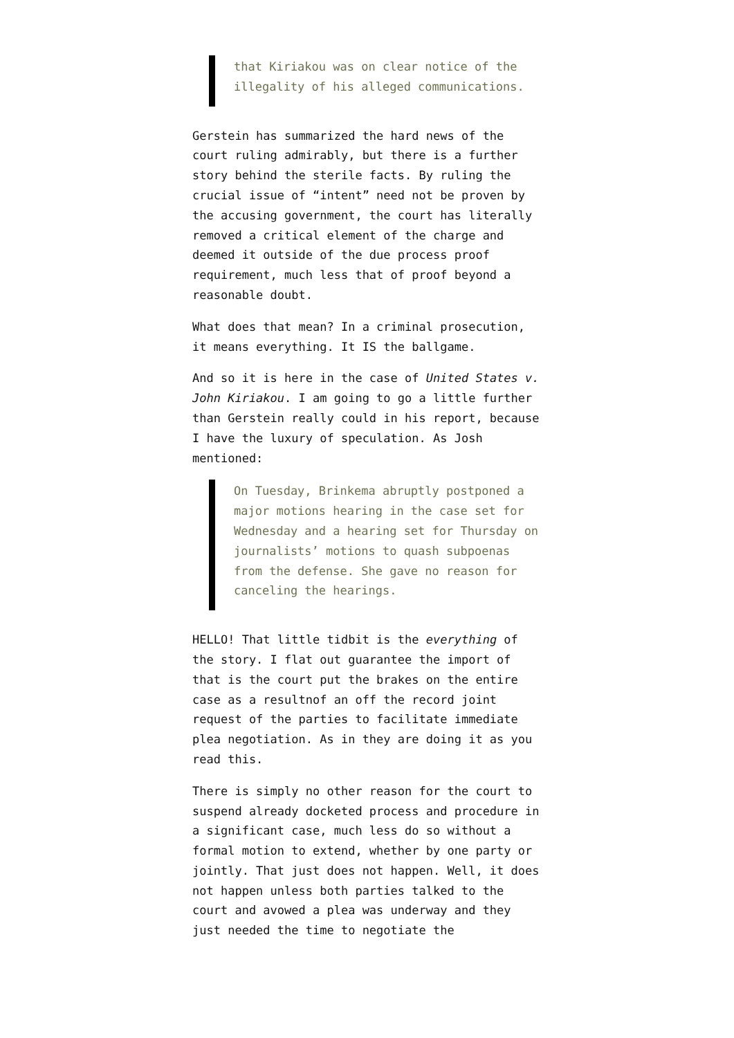that Kiriakou was on clear notice of the illegality of his alleged communications.
Gerstein has summarized the hard news of the court ruling admirably, but there is a further story behind the sterile facts. By ruling the crucial issue of “intent” need not be proven by the accusing government, the court has literally removed a critical element of the charge and deemed it outside of the due process proof requirement, much less that of proof beyond a reasonable doubt.
What does that mean? In a criminal prosecution, it means everything. It IS the ballgame.
And so it is here in the case of United States v. John Kiriakou. I am going to go a little further than Gerstein really could in his report, because I have the luxury of speculation. As Josh mentioned:
On Tuesday, Brinkema abruptly postponed a major motions hearing in the case set for Wednesday and a hearing set for Thursday on journalists’ motions to quash subpoenas from the defense. She gave no reason for canceling the hearings.
HELLO! That little tidbit is the everything of the story. I flat out guarantee the import of that is the court put the brakes on the entire case as a resultnof an off the record joint request of the parties to facilitate immediate plea negotiation. As in they are doing it as you read this.
There is simply no other reason for the court to suspend already docketed process and procedure in a significant case, much less do so without a formal motion to extend, whether by one party or jointly. That just does not happen. Well, it does not happen unless both parties talked to the court and avowed a plea was underway and they just needed the time to negotiate the